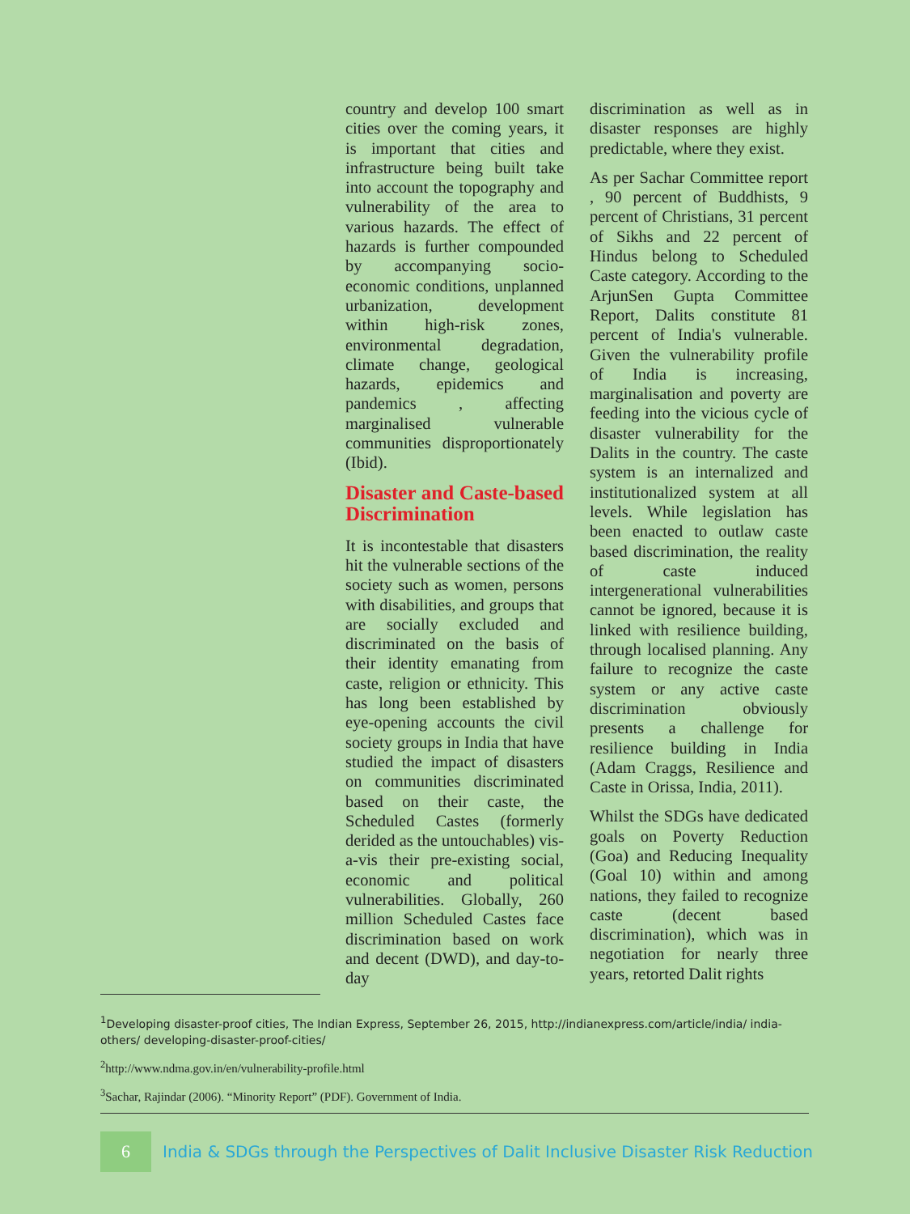country and develop 100 smart cities over the coming years, it is important that cities and infrastructure being built take into account the topography and vulnerability of the area to various hazards. The effect of hazards is further compounded by accompanying socio-economic conditions, unplanned urbanization, development within high-risk zones, environmental degradation, climate change, geological hazards, epidemics and pandemics , affecting marginalised vulnerable communities disproportionately (Ibid).
Disaster and Caste-based Discrimination
It is incontestable that disasters hit the vulnerable sections of the society such as women, persons with disabilities, and groups that are socially excluded and discriminated on the basis of their identity emanating from caste, religion or ethnicity. This has long been established by eye-opening accounts the civil society groups in India that have studied the impact of disasters on communities discriminated based on their caste, the Scheduled Castes (formerly derided as the untouchables) vis-a-vis their pre-existing social, economic and political vulnerabilities. Globally, 260 million Scheduled Castes face discrimination based on work and decent (DWD), and day-to-day
discrimination as well as in disaster responses are highly predictable, where they exist.
As per Sachar Committee report , 90 percent of Buddhists, 9 percent of Christians, 31 percent of Sikhs and 22 percent of Hindus belong to Scheduled Caste category. According to the ArjunSen Gupta Committee Report, Dalits constitute 81 percent of India's vulnerable. Given the vulnerability profile of India is increasing, marginalisation and poverty are feeding into the vicious cycle of disaster vulnerability for the Dalits in the country. The caste system is an internalized and institutionalized system at all levels. While legislation has been enacted to outlaw caste based discrimination, the reality of caste induced intergenerational vulnerabilities cannot be ignored, because it is linked with resilience building, through localised planning. Any failure to recognize the caste system or any active caste discrimination obviously presents a challenge for resilience building in India (Adam Craggs, Resilience and Caste in Orissa, India, 2011).
Whilst the SDGs have dedicated goals on Poverty Reduction (Goa) and Reducing Inequality (Goal 10) within and among nations, they failed to recognize caste (decent based discrimination), which was in negotiation for nearly three years, retorted Dalit rights
<sup>1</sup> Developing disaster-proof cities, The Indian Express, September 26, 2015, http://indianexpress.com/article/india/ india-others/ developing-disaster-proof-cities/
<sup>2</sup> http://www.ndma.gov.in/en/vulnerability-profile.html
<sup>3</sup> Sachar, Rajindar (2006). “Minority Report” (PDF). Government of India.
6
India & SDGs through the Perspectives of Dalit Inclusive Disaster Risk Reduction